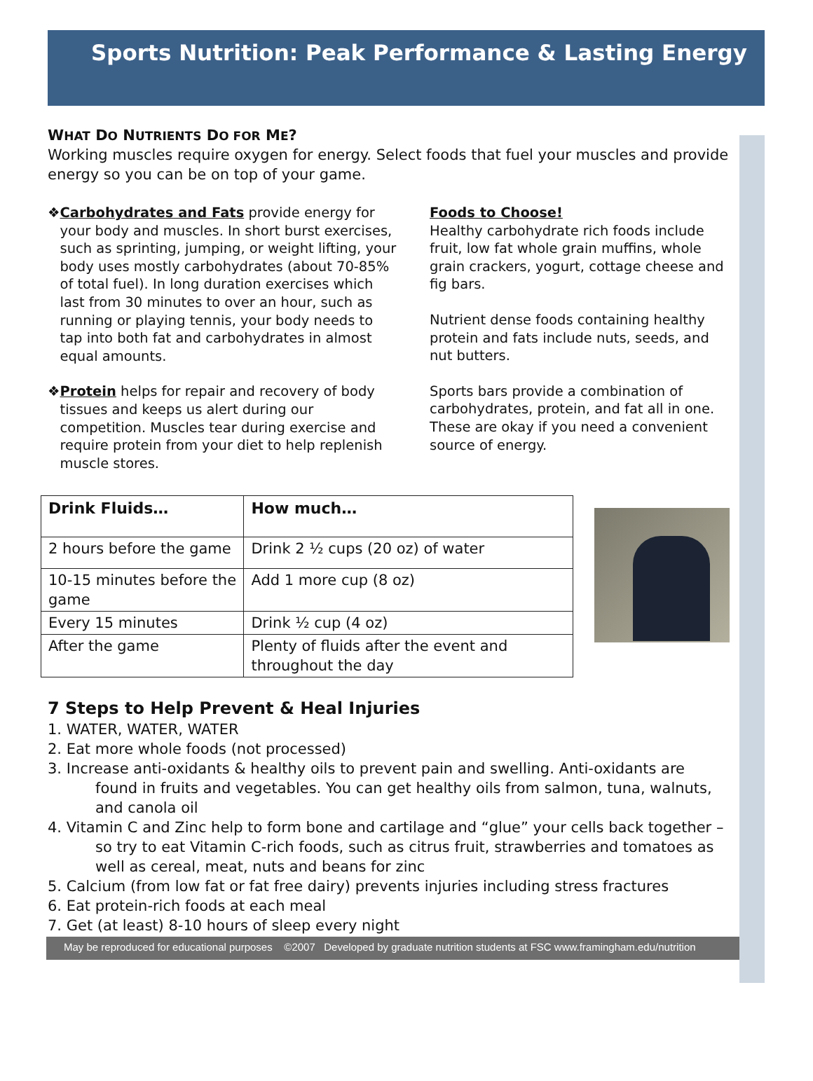Sports Nutrition: Peak Performance & Lasting Energy
WHAT DO NUTRIENTS DO FOR ME?
Working muscles require oxygen for energy. Select foods that fuel your muscles and provide energy so you can be on top of your game.
❖ Carbohydrates and Fats provide energy for your body and muscles. In short burst exercises, such as sprinting, jumping, or weight lifting, your body uses mostly carbohydrates (about 70-85% of total fuel). In long duration exercises which last from 30 minutes to over an hour, such as running or playing tennis, your body needs to tap into both fat and carbohydrates in almost equal amounts.
❖ Protein helps for repair and recovery of body tissues and keeps us alert during our competition. Muscles tear during exercise and require protein from your diet to help replenish muscle stores.
Foods to Choose!
Healthy carbohydrate rich foods include fruit, low fat whole grain muffins, whole grain crackers, yogurt, cottage cheese and fig bars.
Nutrient dense foods containing healthy protein and fats include nuts, seeds, and nut butters.
Sports bars provide a combination of carbohydrates, protein, and fat all in one. These are okay if you need a convenient source of energy.
| Drink Fluids… | How much… |
| --- | --- |
| 2 hours before the game | Drink 2 ½ cups (20 oz) of water |
| 10-15 minutes before the game | Add 1 more cup (8 oz) |
| Every 15 minutes | Drink ½ cup (4 oz) |
| After the game | Plenty of fluids after the event and throughout the day |
7 Steps to Help Prevent & Heal Injuries
1. WATER, WATER, WATER
2. Eat more whole foods (not processed)
3. Increase anti-oxidants & healthy oils to prevent pain and swelling. Anti-oxidants are found in fruits and vegetables. You can get healthy oils from salmon, tuna, walnuts, and canola oil
4. Vitamin C and Zinc help to form bone and cartilage and “glue” your cells back together – so try to eat Vitamin C-rich foods, such as citrus fruit, strawberries and tomatoes as well as cereal, meat, nuts and beans for zinc
5. Calcium (from low fat or fat free dairy) prevents injuries including stress fractures
6. Eat protein-rich foods at each meal
7. Get (at least) 8-10 hours of sleep every night
May be reproduced for educational purposes ©2007 Developed by graduate nutrition students at FSC www.framingham.edu/nutrition